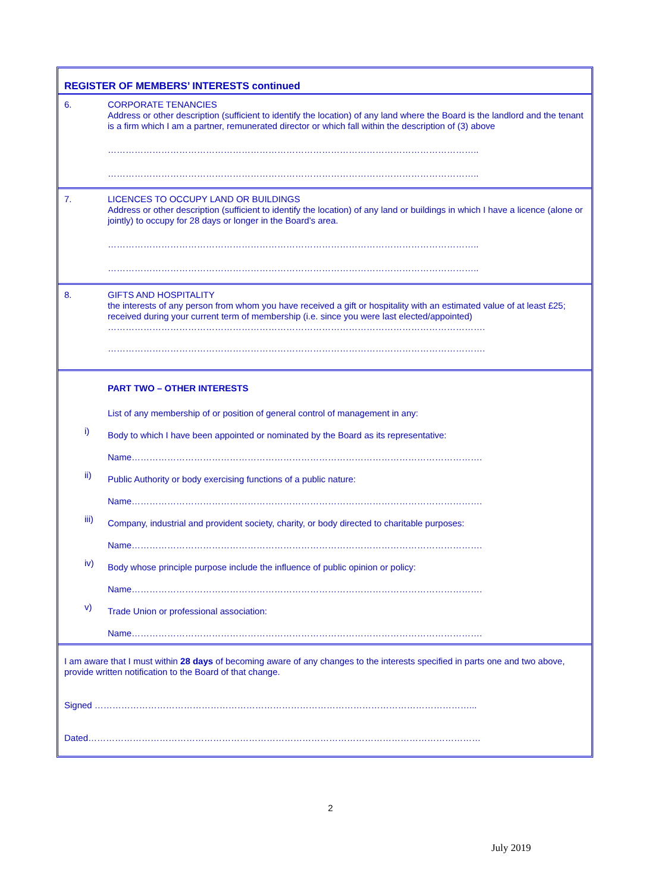REGISTER OF MEMBERS’ INTERESTS continued
6.
CORPORATE TENANCIES
Address or other description (sufficient to identify the location) of any land where the Board is the landlord and the tenant is a firm which I am a partner, remunerated director or which fall within the description of (3) above
……………………………………………………………………………………………………………..
……………………………………………………………………………………………………………..
7.
LICENCES TO OCCUPY LAND OR BUILDINGS
Address or other description (sufficient to identify the location) of any land or buildings in which I have a licence (alone or jointly) to occupy for 28 days or longer in the Board’s area.
……………………………………………………………………………………………………………..
……………………………………………………………………………………………………………..
8.
GIFTS AND HOSPITALITY
the interests of any person from whom you have received a gift or hospitality with an estimated value of at least £25; received during your current term of membership (i.e. since you were last elected/appointed)
……………………………………………………………………………………………………………….
……………………………………………………………………………………………………………….
PART TWO – OTHER INTERESTS
List of any membership of or position of general control of management in any:
i)
Body to which I have been appointed or nominated by the Board as its representative:
Name……………………………………………………………………………………………………….
ii)
Public Authority or body exercising functions of a public nature:
Name……………………………………………………………………………………………………….
iii)
Company, industrial and provident society, charity, or body directed to charitable purposes:
Name……………………………………………………………………………………………………….
iv)
Body whose principle purpose include the influence of public opinion or policy:
Name……………………………………………………………………………………………………….
v)
Trade Union or professional association:
Name……………………………………………………………………………………………………….
I am aware that I must within 28 days of becoming aware of any changes to the interests specified in parts one and two above, provide written notification to the Board of that change.
Signed ………………………………………………………………………………………………………………...
Dated……………………………………………………………………………………………………………………
2
July 2019